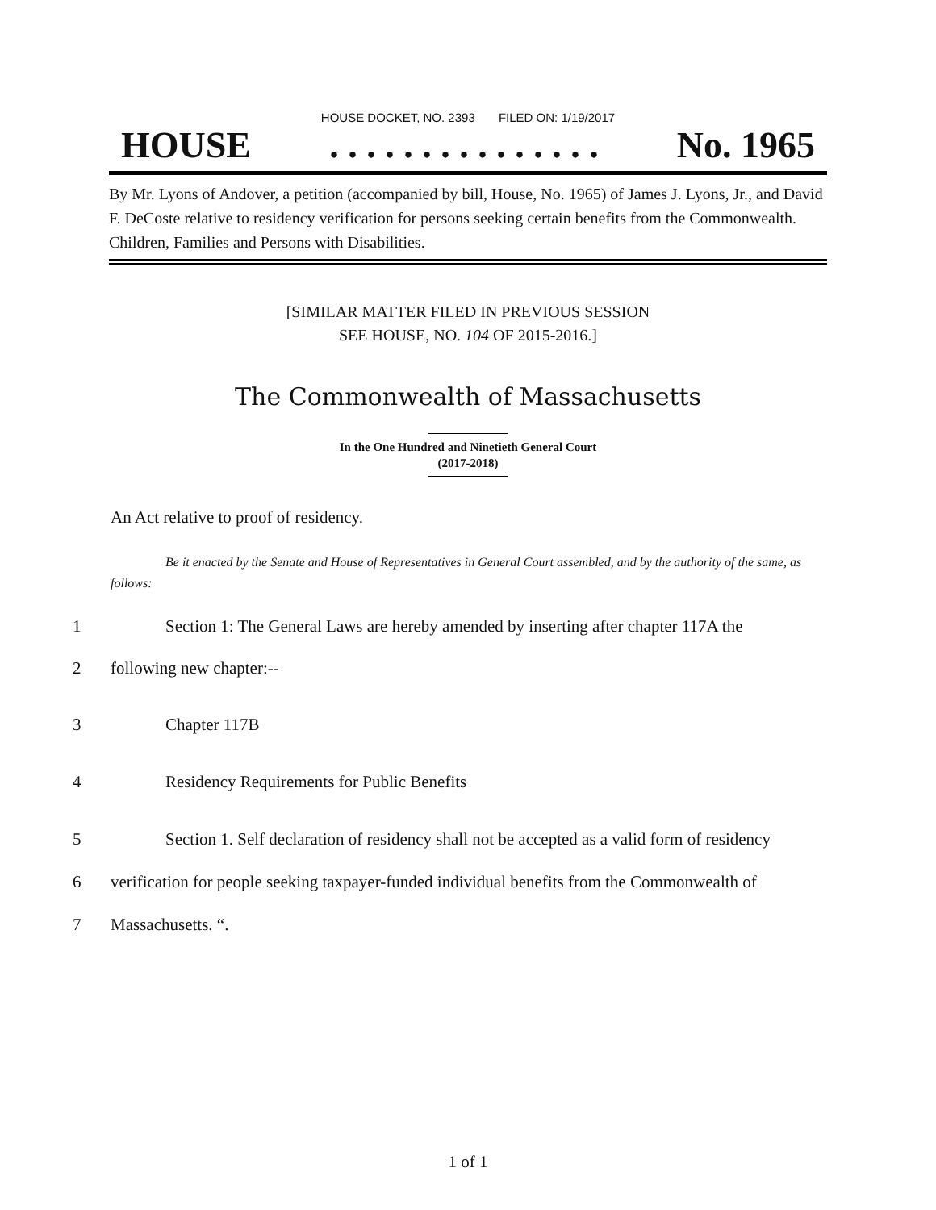HOUSE DOCKET, NO. 2393 FILED ON: 1/19/2017
HOUSE. . . . . . . . . . . . . . . No. 1965
By Mr. Lyons of Andover, a petition (accompanied by bill, House, No. 1965) of James J. Lyons, Jr., and David F. DeCoste relative to residency verification for persons seeking certain benefits from the Commonwealth. Children, Families and Persons with Disabilities.
[SIMILAR MATTER FILED IN PREVIOUS SESSION
SEE HOUSE, NO. 104 OF 2015-2016.]
The Commonwealth of Massachusetts
In the One Hundred and Ninetieth General Court
(2017-2018)
An Act relative to proof of residency.
Be it enacted by the Senate and House of Representatives in General Court assembled, and by the authority of the same, as follows:
1 Section 1: The General Laws are hereby amended by inserting after chapter 117A the
2 following new chapter:--
3 Chapter 117B
4 Residency Requirements for Public Benefits
5 Section 1. Self declaration of residency shall not be accepted as a valid form of residency
6 verification for people seeking taxpayer-funded individual benefits from the Commonwealth of
7 Massachusetts. “.
1 of 1